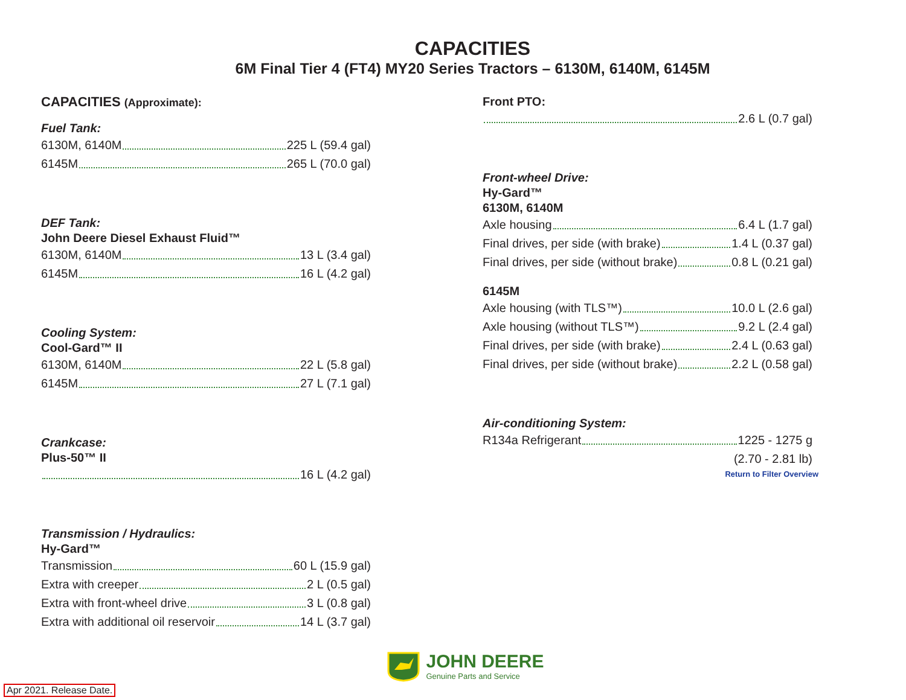CAPACITIES
6M Final Tier 4 (FT4) MY20 Series Tractors – 6130M, 6140M, 6145M
CAPACITIES (Approximate):
Fuel Tank:
6130M, 6140M 225 L (59.4 gal)
6145M 265 L (70.0 gal)
DEF Tank:
John Deere Diesel Exhaust Fluid™
6130M, 6140M 13 L (3.4 gal)
6145M 16 L (4.2 gal)
Cooling System:
Cool-Gard™ II
6130M, 6140M 22 L (5.8 gal)
6145M 27 L (7.1 gal)
Crankcase:
Plus-50™ II
16 L (4.2 gal)
Transmission / Hydraulics:
Hy-Gard™
Transmission 60 L (15.9 gal)
Extra with creeper 2 L (0.5 gal)
Extra with front-wheel drive 3 L (0.8 gal)
Extra with additional oil reservoir 14 L (3.7 gal)
Front PTO:
2.6 L (0.7 gal)
Front-wheel Drive:
Hy-Gard™
6130M, 6140M
Axle housing 6.4 L (1.7 gal)
Final drives, per side (with brake) 1.4 L (0.37 gal)
Final drives, per side (without brake) 0.8 L (0.21 gal)
6145M
Axle housing (with TLS™) 10.0 L (2.6 gal)
Axle housing (without TLS™) 9.2 L (2.4 gal)
Final drives, per side (with brake) 2.4 L (0.63 gal)
Final drives, per side (without brake) 2.2 L (0.58 gal)
Air-conditioning System:
R134a Refrigerant 1225 - 1275 g
(2.70 - 2.81 lb)
Return to Filter Overview
JOHN DEERE
Genuine Parts and Service
Apr 2021. Release Date.